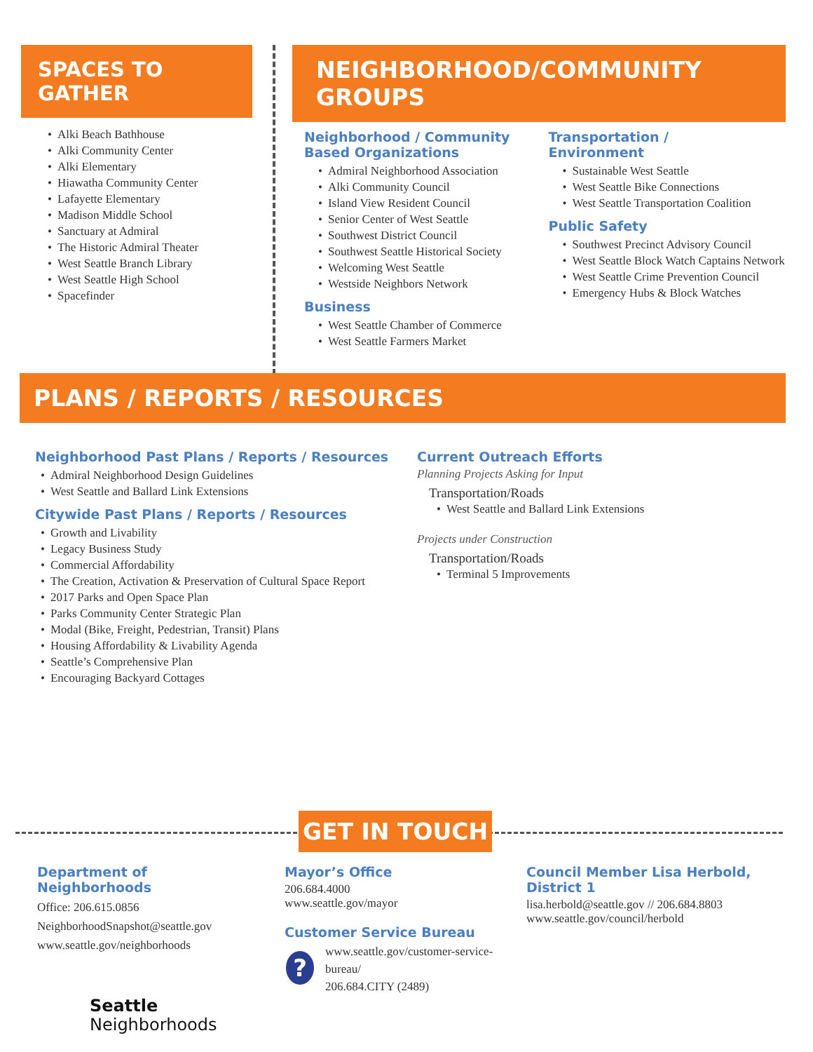SPACES TO GATHER
• Alki Beach Bathhouse
• Alki Community Center
• Alki Elementary
• Hiawatha Community Center
• Lafayette Elementary
• Madison Middle School
• Sanctuary at Admiral
• The Historic Admiral Theater
• West Seattle Branch Library
• West Seattle High School
• Spacefinder
NEIGHBORHOOD/COMMUNITY GROUPS
Neighborhood / Community Based Organizations
• Admiral Neighborhood Association
• Alki Community Council
• Island View Resident Council
• Senior Center of West Seattle
• Southwest District Council
• Southwest Seattle Historical Society
• Welcoming West Seattle
• Westside Neighbors Network
Business
• West Seattle Chamber of Commerce
• West Seattle Farmers Market
Transportation /
Environment
• Sustainable West Seattle
• West Seattle Bike Connections
• West Seattle Transportation Coalition
Public Safety
• Southwest Precinct Advisory Council
• West Seattle Block Watch Captains Network
• West Seattle Crime Prevention Council
• Emergency Hubs & Block Watches
PLANS / REPORTS / RESOURCES
Neighborhood Past Plans / Reports / Resources
• Admiral Neighborhood Design Guidelines
• West Seattle and Ballard Link Extensions
Citywide Past Plans / Reports / Resources
• Growth and Livability
• Legacy Business Study
• Commercial Affordability
• The Creation, Activation & Preservation of Cultural Space Report
• 2017 Parks and Open Space Plan
• Parks Community Center Strategic Plan
• Modal (Bike, Freight, Pedestrian, Transit) Plans
• Housing Affordability & Livability Agenda
• Seattle’s Comprehensive Plan
• Encouraging Backyard Cottages
Current Outreach Efforts
Planning Projects Asking for Input
Transportation/Roads
• West Seattle and Ballard Link Extensions
Projects under Construction
Transportation/Roads
• Terminal 5 Improvements
GET IN TOUCH
Department of Neighborhoods
Office: 206.615.0856
NeighborhoodSnapshot@seattle.gov
www.seattle.gov/neighborhoods
Seattle
Neighborhoods
Mayor’s Office
206.684.4000
www.seattle.gov/mayor
Customer Service Bureau
?
www.seattle.gov/customer-service-bureau/
206.684.CITY (2489)
Council Member Lisa Herbold, District 1
lisa.herbold@seattle.gov // 206.684.8803
www.seattle.gov/council/herbold